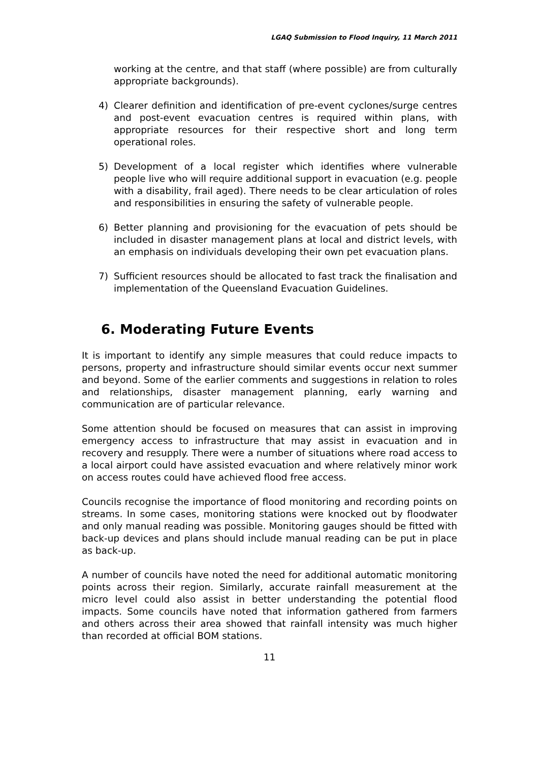LGAQ Submission to Flood Inquiry, 11 March 2011
working at the centre, and that staff (where possible) are from culturally appropriate backgrounds).
4) Clearer definition and identification of pre-event cyclones/surge centres and post-event evacuation centres is required within plans, with appropriate resources for their respective short and long term operational roles.
5) Development of a local register which identifies where vulnerable people live who will require additional support in evacuation (e.g. people with a disability, frail aged). There needs to be clear articulation of roles and responsibilities in ensuring the safety of vulnerable people.
6) Better planning and provisioning for the evacuation of pets should be included in disaster management plans at local and district levels, with an emphasis on individuals developing their own pet evacuation plans.
7) Sufficient resources should be allocated to fast track the finalisation and implementation of the Queensland Evacuation Guidelines.
6. Moderating Future Events
It is important to identify any simple measures that could reduce impacts to persons, property and infrastructure should similar events occur next summer and beyond. Some of the earlier comments and suggestions in relation to roles and relationships, disaster management planning, early warning and communication are of particular relevance.
Some attention should be focused on measures that can assist in improving emergency access to infrastructure that may assist in evacuation and in recovery and resupply. There were a number of situations where road access to a local airport could have assisted evacuation and where relatively minor work on access routes could have achieved flood free access.
Councils recognise the importance of flood monitoring and recording points on streams. In some cases, monitoring stations were knocked out by floodwater and only manual reading was possible. Monitoring gauges should be fitted with back-up devices and plans should include manual reading can be put in place as back-up.
A number of councils have noted the need for additional automatic monitoring points across their region. Similarly, accurate rainfall measurement at the micro level could also assist in better understanding the potential flood impacts. Some councils have noted that information gathered from farmers and others across their area showed that rainfall intensity was much higher than recorded at official BOM stations.
11